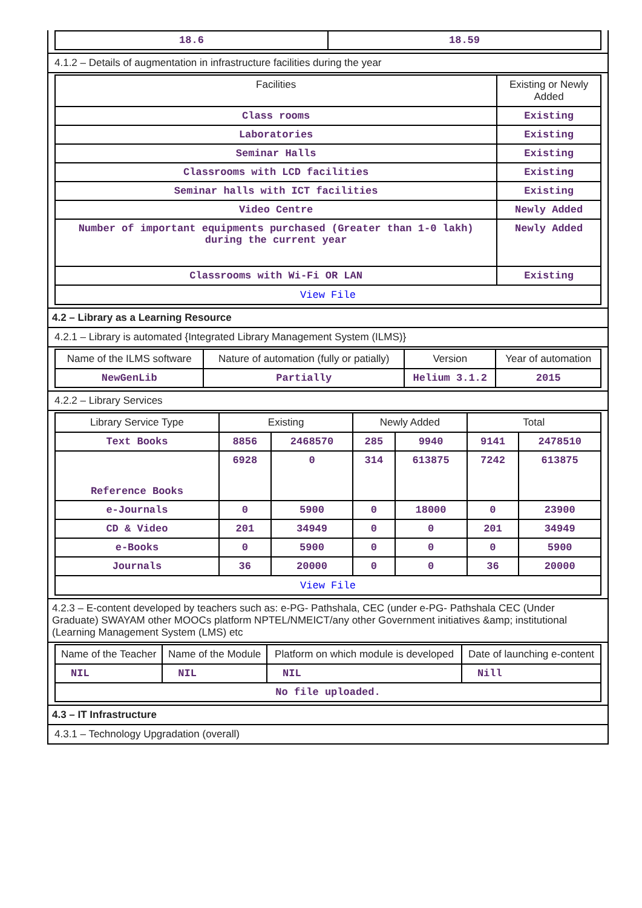| 18.6 | 18.59 |
4.1.2 – Details of augmentation in infrastructure facilities during the year
| Facilities | Existing or Newly Added |
| --- | --- |
| Class rooms | Existing |
| Laboratories | Existing |
| Seminar Halls | Existing |
| Classrooms with LCD facilities | Existing |
| Seminar halls with ICT facilities | Existing |
| Video Centre | Newly Added |
| Number of important equipments purchased (Greater than 1-0 lakh) during the current year | Newly Added |
| Classrooms with Wi-Fi OR LAN | Existing |
| View File | |
4.2 – Library as a Learning Resource
4.2.1 – Library is automated {Integrated Library Management System (ILMS)}
| Name of the ILMS software | Nature of automation (fully or patially) | Version | Year of automation |
| --- | --- | --- | --- |
| NewGenLib | Partially | Helium 3.1.2 | 2015 |
4.2.2 – Library Services
| Library Service Type | Existing | | Newly Added | | Total | |
| --- | --- | --- | --- | --- | --- | --- |
| Text Books | 8856 | 2468570 | 285 | 9940 | 9141 | 2478510 |
| Reference Books | 6928 | 0 | 314 | 613875 | 7242 | 613875 |
| e-Journals | 0 | 5900 | 0 | 18000 | 0 | 23900 |
| CD & Video | 201 | 34949 | 0 | 0 | 201 | 34949 |
| e-Books | 0 | 5900 | 0 | 0 | 0 | 5900 |
| Journals | 36 | 20000 | 0 | 0 | 36 | 20000 |
| View File | | | | | | |
4.2.3 – E-content developed by teachers such as: e-PG- Pathshala, CEC (under e-PG- Pathshala CEC (Under Graduate) SWAYAM other MOOCs platform NPTEL/NMEICT/any other Government initiatives &amp; institutional (Learning Management System (LMS) etc
| Name of the Teacher | Name of the Module | Platform on which module is developed | Date of launching e-content |
| --- | --- | --- | --- |
| NIL | NIL | NIL | Nill |
| No file uploaded. | | | |
4.3 – IT Infrastructure
4.3.1 – Technology Upgradation (overall)